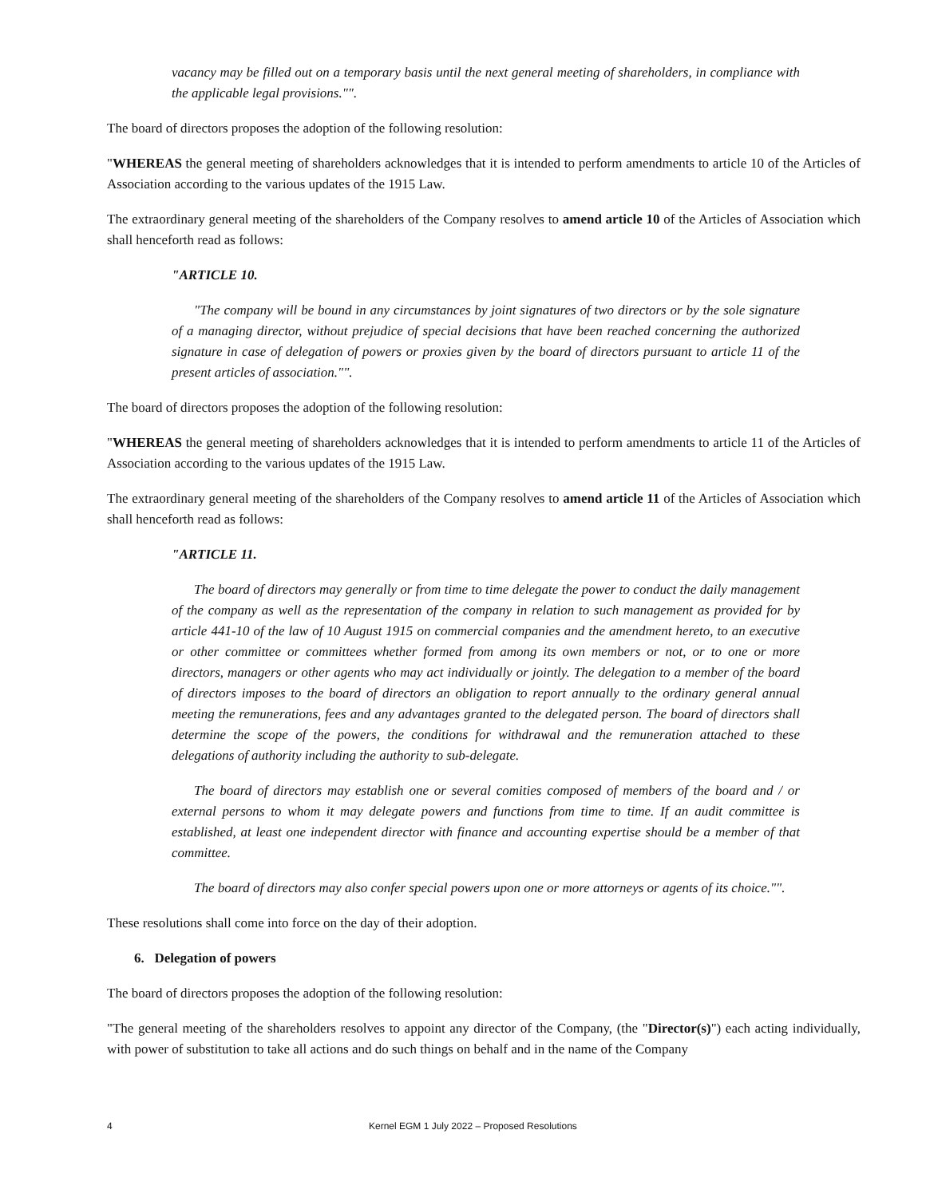vacancy may be filled out on a temporary basis until the next general meeting of shareholders, in compliance with the applicable legal provisions."".
The board of directors proposes the adoption of the following resolution:
"WHEREAS the general meeting of shareholders acknowledges that it is intended to perform amendments to article 10 of the Articles of Association according to the various updates of the 1915 Law.
The extraordinary general meeting of the shareholders of the Company resolves to amend article 10 of the Articles of Association which shall henceforth read as follows:
"ARTICLE 10.
"The company will be bound in any circumstances by joint signatures of two directors or by the sole signature of a managing director, without prejudice of special decisions that have been reached concerning the authorized signature in case of delegation of powers or proxies given by the board of directors pursuant to article 11 of the present articles of association."".
The board of directors proposes the adoption of the following resolution:
"WHEREAS the general meeting of shareholders acknowledges that it is intended to perform amendments to article 11 of the Articles of Association according to the various updates of the 1915 Law.
The extraordinary general meeting of the shareholders of the Company resolves to amend article 11 of the Articles of Association which shall henceforth read as follows:
"ARTICLE 11.
The board of directors may generally or from time to time delegate the power to conduct the daily management of the company as well as the representation of the company in relation to such management as provided for by article 441-10 of the law of 10 August 1915 on commercial companies and the amendment hereto, to an executive or other committee or committees whether formed from among its own members or not, or to one or more directors, managers or other agents who may act individually or jointly. The delegation to a member of the board of directors imposes to the board of directors an obligation to report annually to the ordinary general annual meeting the remunerations, fees and any advantages granted to the delegated person. The board of directors shall determine the scope of the powers, the conditions for withdrawal and the remuneration attached to these delegations of authority including the authority to sub-delegate.
The board of directors may establish one or several comities composed of members of the board and / or external persons to whom it may delegate powers and functions from time to time. If an audit committee is established, at least one independent director with finance and accounting expertise should be a member of that committee.
The board of directors may also confer special powers upon one or more attorneys or agents of its choice."".
These resolutions shall come into force on the day of their adoption.
6. Delegation of powers
The board of directors proposes the adoption of the following resolution:
"The general meeting of the shareholders resolves to appoint any director of the Company, (the "Director(s)") each acting individually, with power of substitution to take all actions and do such things on behalf and in the name of the Company
4 Kernel EGM 1 July 2022 – Proposed Resolutions